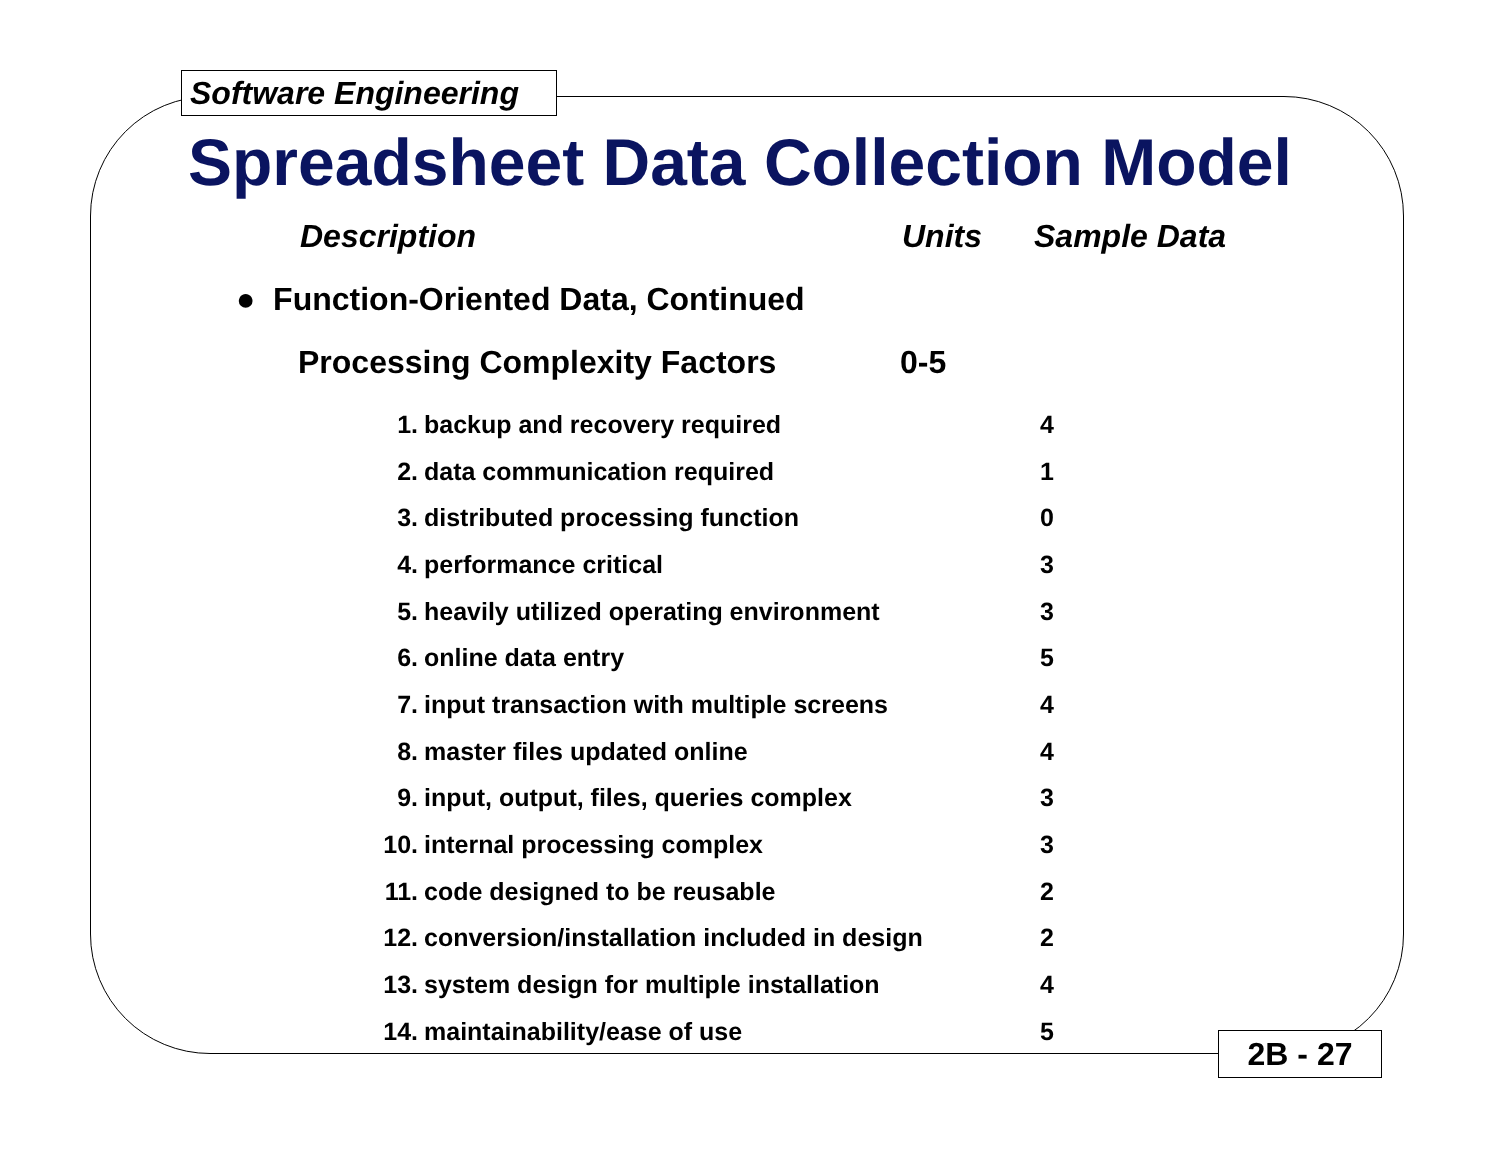Software Engineering
Spreadsheet Data Collection Model
Description Units Sample Data
● Function-Oriented Data, Continued
Processing Complexity Factors 0-5
| 1. | backup and recovery required | 4 |
| 2. | data communication required | 1 |
| 3. | distributed processing function | 0 |
| 4. | performance critical | 3 |
| 5. | heavily utilized operating environment | 3 |
| 6. | online data entry | 5 |
| 7. | input transaction with multiple screens | 4 |
| 8. | master files updated online | 4 |
| 9. | input, output, files, queries complex | 3 |
| 10. | internal processing complex | 3 |
| 11. | code designed to be reusable | 2 |
| 12. | conversion/installation included in design | 2 |
| 13. | system design for multiple installation | 4 |
| 14. | maintainability/ease of use | 5 |
2B - 27